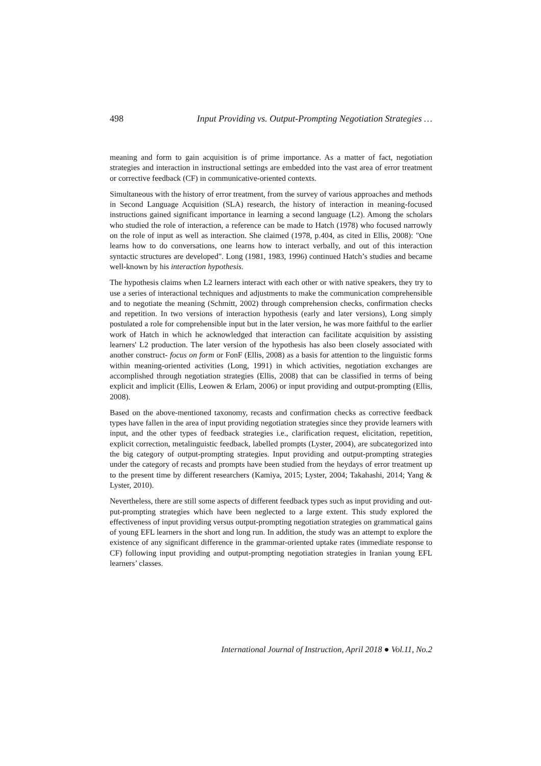498 Input Providing vs. Output-Prompting Negotiation Strategies …
meaning and form to gain acquisition is of prime importance. As a matter of fact, negotiation strategies and interaction in instructional settings are embedded into the vast area of error treatment or corrective feedback (CF) in communicative-oriented contexts.
Simultaneous with the history of error treatment, from the survey of various approaches and methods in Second Language Acquisition (SLA) research, the history of interaction in meaning-focused instructions gained significant importance in learning a second language (L2). Among the scholars who studied the role of interaction, a reference can be made to Hatch (1978) who focused narrowly on the role of input as well as interaction. She claimed (1978, p.404, as cited in Ellis, 2008): "One learns how to do conversations, one learns how to interact verbally, and out of this interaction syntactic structures are developed". Long (1981, 1983, 1996) continued Hatch’s studies and became well-known by his interaction hypothesis.
The hypothesis claims when L2 learners interact with each other or with native speakers, they try to use a series of interactional techniques and adjustments to make the communication comprehensible and to negotiate the meaning (Schmitt, 2002) through comprehension checks, confirmation checks and repetition. In two versions of interaction hypothesis (early and later versions), Long simply postulated a role for comprehensible input but in the later version, he was more faithful to the earlier work of Hatch in which he acknowledged that interaction can facilitate acquisition by assisting learners' L2 production. The later version of the hypothesis has also been closely associated with another construct- focus on form or FonF (Ellis, 2008) as a basis for attention to the linguistic forms within meaning-oriented activities (Long, 1991) in which activities, negotiation exchanges are accomplished through negotiation strategies (Ellis, 2008) that can be classified in terms of being explicit and implicit (Ellis, Leowen & Erlam, 2006) or input providing and output-prompting (Ellis, 2008).
Based on the above-mentioned taxonomy, recasts and confirmation checks as corrective feedback types have fallen in the area of input providing negotiation strategies since they provide learners with input, and the other types of feedback strategies i.e., clarification request, elicitation, repetition, explicit correction, metalinguistic feedback, labelled prompts (Lyster, 2004), are subcategorized into the big category of output-prompting strategies. Input providing and output-prompting strategies under the category of recasts and prompts have been studied from the heydays of error treatment up to the present time by different researchers (Kamiya, 2015; Lyster, 2004; Takahashi, 2014; Yang & Lyster, 2010).
Nevertheless, there are still some aspects of different feedback types such as input providing and out-put-prompting strategies which have been neglected to a large extent. This study explored the effectiveness of input providing versus output-prompting negotiation strategies on grammatical gains of young EFL learners in the short and long run. In addition, the study was an attempt to explore the existence of any significant difference in the grammar-oriented uptake rates (immediate response to CF) following input providing and output-prompting negotiation strategies in Iranian young EFL learners’ classes.
International Journal of Instruction, April 2018 ● Vol.11, No.2